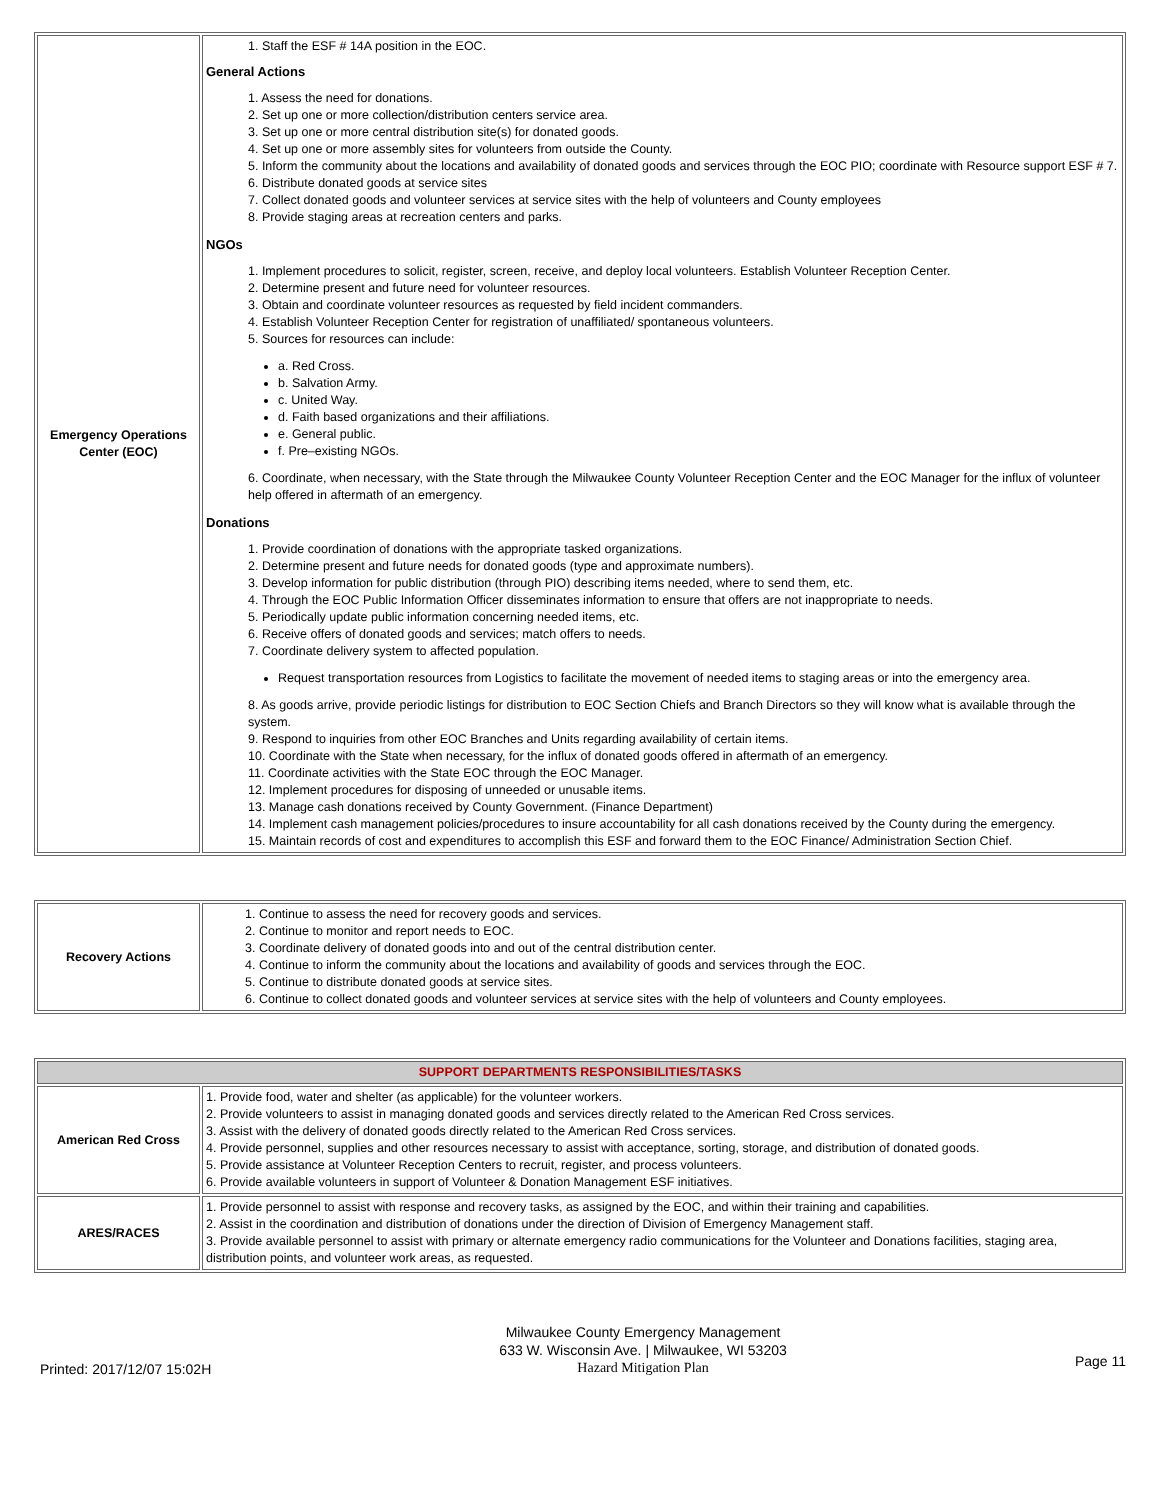| Emergency Operations Center (EOC) | 1. Staff the ESF # 14A position in the EOC. General Actions 1. Assess the need for donations. 2. Set up one or more collection/distribution centers service area. 3. Set up one or more central distribution site(s) for donated goods. 4. Set up one or more assembly sites for volunteers from outside the County. 5. Inform the community about the locations and availability of donated goods and services through the EOC PIO; coordinate with Resource support ESF # 7. 6. Distribute donated goods at service sites 7. Collect donated goods and volunteer services at service sites with the help of volunteers and County employees 8. Provide staging areas at recreation centers and parks. NGOs 1. Implement procedures to solicit, register, screen, receive, and deploy local volunteers. Establish Volunteer Reception Center. 2. Determine present and future need for volunteer resources. 3. Obtain and coordinate volunteer resources as requested by field incident commanders. 4. Establish Volunteer Reception Center for registration of unaffiliated/ spontaneous volunteers. 5. Sources for resources can include: a. Red Cross. b. Salvation Army. c. United Way. d. Faith based organizations and their affiliations. e. General public. f. Pre–existing NGOs. 6. Coordinate, when necessary, with the State through the Milwaukee County Volunteer Reception Center and the EOC Manager for the influx of volunteer help offered in aftermath of an emergency. Donations 1. Provide coordination of donations with the appropriate tasked organizations. 2. Determine present and future needs for donated goods (type and approximate numbers). 3. Develop information for public distribution (through PIO) describing items needed, where to send them, etc. 4. Through the EOC Public Information Officer disseminates information to ensure that offers are not inappropriate to needs. 5. Periodically update public information concerning needed items, etc. 6. Receive offers of donated goods and services; match offers to needs. 7. Coordinate delivery system to affected population. Request transportation resources from Logistics to facilitate the movement of needed items to staging areas or into the emergency area. 8. As goods arrive, provide periodic listings for distribution to EOC Section Chiefs and Branch Directors so they will know what is available through the system. 9. Respond to inquiries from other EOC Branches and Units regarding availability of certain items. 10. Coordinate with the State when necessary, for the influx of donated goods offered in aftermath of an emergency. 11. Coordinate activities with the State EOC through the EOC Manager. 12. Implement procedures for disposing of unneeded or unusable items. 13. Manage cash donations received by County Government. (Finance Department) 14. Implement cash management policies/procedures to insure accountability for all cash donations received by the County during the emergency. 15. Maintain records of cost and expenditures to accomplish this ESF and forward them to the EOC Finance/ Administration Section Chief. |
| Recovery Actions | 1. Continue to assess the need for recovery goods and services. 2. Continue to monitor and report needs to EOC. 3. Coordinate delivery of donated goods into and out of the central distribution center. 4. Continue to inform the community about the locations and availability of goods and services through the EOC. 5. Continue to distribute donated goods at service sites. 6. Continue to collect donated goods and volunteer services at service sites with the help of volunteers and County employees. |
| SUPPORT DEPARTMENTS RESPONSIBILITIES/TASKS | |
| --- | --- |
| American Red Cross | 1. Provide food, water and shelter (as applicable) for the volunteer workers. 2. Provide volunteers to assist in managing donated goods and services directly related to the American Red Cross services. 3. Assist with the delivery of donated goods directly related to the American Red Cross services. 4. Provide personnel, supplies and other resources necessary to assist with acceptance, sorting, storage, and distribution of donated goods. 5. Provide assistance at Volunteer Reception Centers to recruit, register, and process volunteers. 6. Provide available volunteers in support of Volunteer & Donation Management ESF initiatives. |
| ARES/RACES | 1. Provide personnel to assist with response and recovery tasks, as assigned by the EOC, and within their training and capabilities. 2. Assist in the coordination and distribution of donations under the direction of Division of Emergency Management staff. 3. Provide available personnel to assist with primary or alternate emergency radio communications for the Volunteer and Donations facilities, staging area, distribution points, and volunteer work areas, as requested. |
Printed: 2017/12/07 15:02H
Milwaukee County Emergency Management
633 W. Wisconsin Ave. | Milwaukee, WI 53203
Hazard Mitigation Plan
Page 11